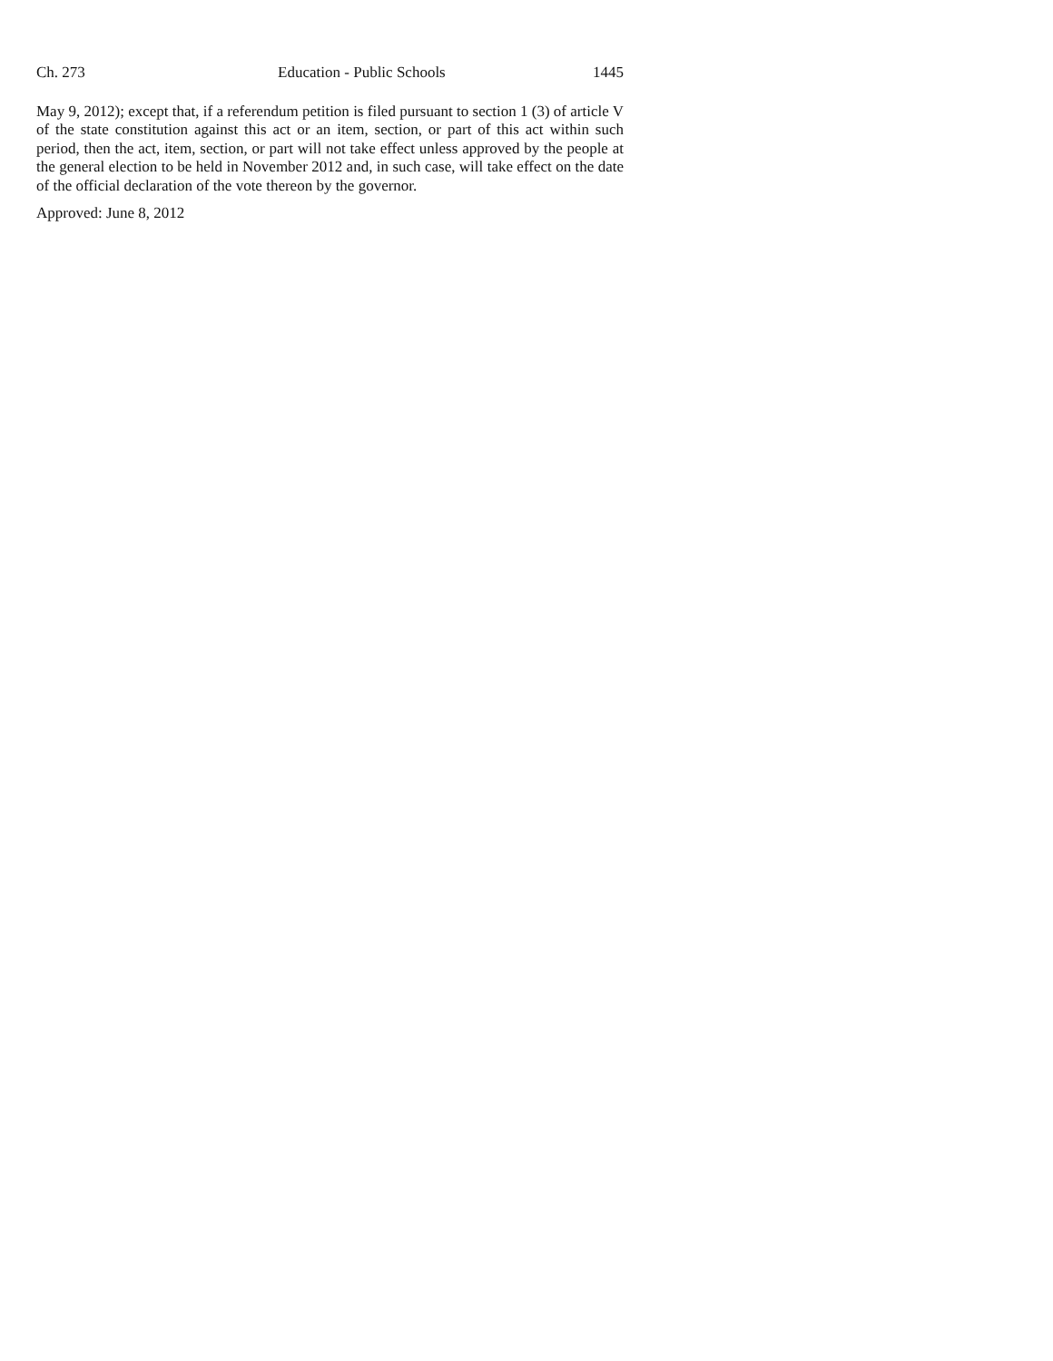Ch. 273 Education - Public Schools 1445
May 9, 2012); except that, if a referendum petition is filed pursuant to section 1 (3) of article V of the state constitution against this act or an item, section, or part of this act within such period, then the act, item, section, or part will not take effect unless approved by the people at the general election to be held in November 2012 and, in such case, will take effect on the date of the official declaration of the vote thereon by the governor.
Approved: June 8, 2012